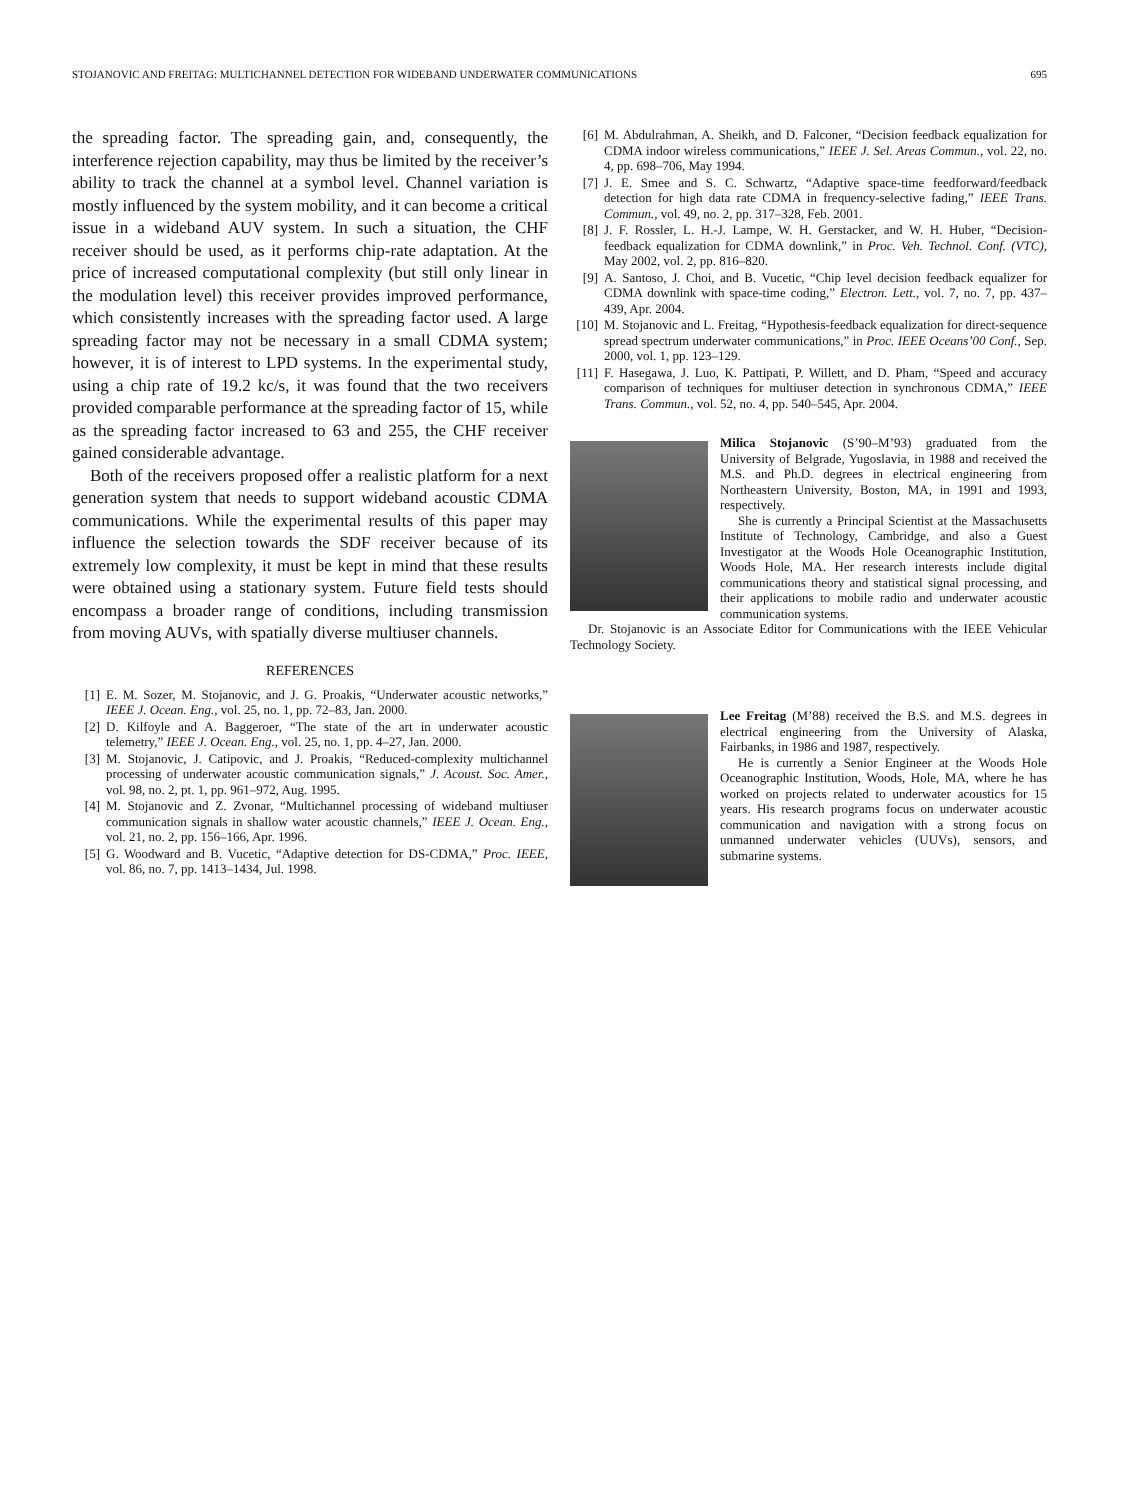STOJANOVIC AND FREITAG: MULTICHANNEL DETECTION FOR WIDEBAND UNDERWATER COMMUNICATIONS 695
the spreading factor. The spreading gain, and, consequently, the interference rejection capability, may thus be limited by the receiver’s ability to track the channel at a symbol level. Channel variation is mostly influenced by the system mobility, and it can become a critical issue in a wideband AUV system. In such a situation, the CHF receiver should be used, as it performs chip-rate adaptation. At the price of increased computational complexity (but still only linear in the modulation level) this receiver provides improved performance, which consistently increases with the spreading factor used. A large spreading factor may not be necessary in a small CDMA system; however, it is of interest to LPD systems. In the experimental study, using a chip rate of 19.2 kc/s, it was found that the two receivers provided comparable performance at the spreading factor of 15, while as the spreading factor increased to 63 and 255, the CHF receiver gained considerable advantage.
Both of the receivers proposed offer a realistic platform for a next generation system that needs to support wideband acoustic CDMA communications. While the experimental results of this paper may influence the selection towards the SDF receiver because of its extremely low complexity, it must be kept in mind that these results were obtained using a stationary system. Future field tests should encompass a broader range of conditions, including transmission from moving AUVs, with spatially diverse multiuser channels.
REFERENCES
[1] E. M. Sozer, M. Stojanovic, and J. G. Proakis, “Underwater acoustic networks,” IEEE J. Ocean. Eng., vol. 25, no. 1, pp. 72–83, Jan. 2000.
[2] D. Kilfoyle and A. Baggeroer, “The state of the art in underwater acoustic telemetry,” IEEE J. Ocean. Eng., vol. 25, no. 1, pp. 4–27, Jan. 2000.
[3] M. Stojanovic, J. Catipovic, and J. Proakis, “Reduced-complexity multichannel processing of underwater acoustic communication signals,” J. Acoust. Soc. Amer., vol. 98, no. 2, pt. 1, pp. 961–972, Aug. 1995.
[4] M. Stojanovic and Z. Zvonar, “Multichannel processing of wideband multiuser communication signals in shallow water acoustic channels,” IEEE J. Ocean. Eng., vol. 21, no. 2, pp. 156–166, Apr. 1996.
[5] G. Woodward and B. Vucetic, “Adaptive detection for DS-CDMA,” Proc. IEEE, vol. 86, no. 7, pp. 1413–1434, Jul. 1998.
[6] M. Abdulrahman, A. Sheikh, and D. Falconer, “Decision feedback equalization for CDMA indoor wireless communications,” IEEE J. Sel. Areas Commun., vol. 22, no. 4, pp. 698–706, May 1994.
[7] J. E. Smee and S. C. Schwartz, “Adaptive space-time feedforward/feedback detection for high data rate CDMA in frequency-selective fading,” IEEE Trans. Commun., vol. 49, no. 2, pp. 317–328, Feb. 2001.
[8] J. F. Rossler, L. H.-J. Lampe, W. H. Gerstacker, and W. H. Huber, “Decision-feedback equalization for CDMA downlink,” in Proc. Veh. Technol. Conf. (VTC), May 2002, vol. 2, pp. 816–820.
[9] A. Santoso, J. Choi, and B. Vucetic, “Chip level decision feedback equalizer for CDMA downlink with space-time coding,” Electron. Lett., vol. 7, no. 7, pp. 437–439, Apr. 2004.
[10] M. Stojanovic and L. Freitag, “Hypothesis-feedback equalization for direct-sequence spread spectrum underwater communications,” in Proc. IEEE Oceans’00 Conf., Sep. 2000, vol. 1, pp. 123–129.
[11] F. Hasegawa, J. Luo, K. Pattipati, P. Willett, and D. Pham, “Speed and accuracy comparison of techniques for multiuser detection in synchronous CDMA,” IEEE Trans. Commun., vol. 52, no. 4, pp. 540–545, Apr. 2004.
Milica Stojanovic (S’90–M’93) graduated from the University of Belgrade, Yugoslavia, in 1988 and received the M.S. and Ph.D. degrees in electrical engineering from Northeastern University, Boston, MA, in 1991 and 1993, respectively.
She is currently a Principal Scientist at the Massachusetts Institute of Technology, Cambridge, and also a Guest Investigator at the Woods Hole Oceanographic Institution, Woods Hole, MA. Her research interests include digital communications theory and statistical signal processing, and their applications to mobile radio and underwater acoustic communication systems.
Dr. Stojanovic is an Associate Editor for Communications with the IEEE Vehicular Technology Society.
Lee Freitag (M’88) received the B.S. and M.S. degrees in electrical engineering from the University of Alaska, Fairbanks, in 1986 and 1987, respectively.
He is currently a Senior Engineer at the Woods Hole Oceanographic Institution, Woods, Hole, MA, where he has worked on projects related to underwater acoustics for 15 years. His research programs focus on underwater acoustic communication and navigation with a strong focus on unmanned underwater vehicles (UUVs), sensors, and submarine systems.